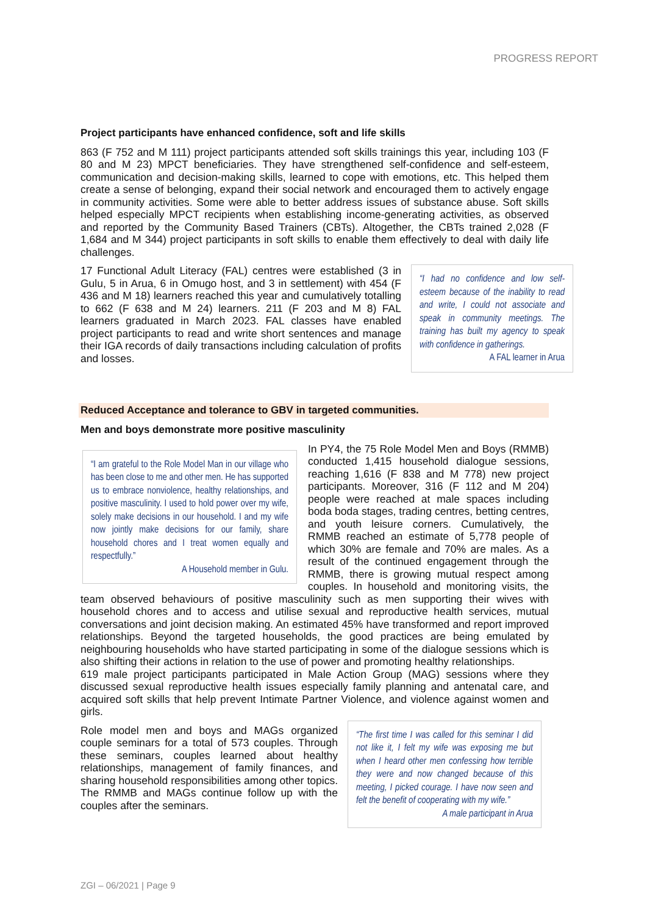PROGRESS REPORT
Project participants have enhanced confidence, soft and life skills
863 (F 752 and M 111) project participants attended soft skills trainings this year, including 103 (F 80 and M 23) MPCT beneficiaries. They have strengthened self-confidence and self-esteem, communication and decision-making skills, learned to cope with emotions, etc. This helped them create a sense of belonging, expand their social network and encouraged them to actively engage in community activities. Some were able to better address issues of substance abuse. Soft skills helped especially MPCT recipients when establishing income-generating activities, as observed and reported by the Community Based Trainers (CBTs). Altogether, the CBTs trained 2,028 (F 1,684 and M 344) project participants in soft skills to enable them effectively to deal with daily life challenges.
“I had no confidence and low self- esteem because of the inability to read and write, I could not associate and speak in community meetings. The training has built my agency to speak with confidence in gatherings.
A FAL learner in Arua
17 Functional Adult Literacy (FAL) centres were established (3 in Gulu, 5 in Arua, 6 in Omugo host, and 3 in settlement) with 454 (F 436 and M 18) learners reached this year and cumulatively totalling to 662 (F 638 and M 24) learners. 211 (F 203 and M 8) FAL learners graduated in March 2023. FAL classes have enabled project participants to read and write short sentences and manage their IGA records of daily transactions including calculation of profits and losses.
Reduced Acceptance and tolerance to GBV in targeted communities.
Men and boys demonstrate more positive masculinity
“I am grateful to the Role Model Man in our village who has been close to me and other men. He has supported us to embrace nonviolence, healthy relationships, and positive masculinity. I used to hold power over my wife, solely make decisions in our household. I and my wife now jointly make decisions for our family, share household chores and I treat women equally and respectfully.”
A Household member in Gulu.
In PY4, the 75 Role Model Men and Boys (RMMB) conducted 1,415 household dialogue sessions, reaching 1,616 (F 838 and M 778) new project participants. Moreover, 316 (F 112 and M 204) people were reached at male spaces including boda boda stages, trading centres, betting centres, and youth leisure corners. Cumulatively, the RMMB reached an estimate of 5,778 people of which 30% are female and 70% are males. As a result of the continued engagement through the RMMB, there is growing mutual respect among couples. In household and monitoring visits, the team observed behaviours of positive masculinity such as men supporting their wives with household chores and to access and utilise sexual and reproductive health services, mutual conversations and joint decision making. An estimated 45% have transformed and report improved relationships. Beyond the targeted households, the good practices are being emulated by neighbouring households who have started participating in some of the dialogue sessions which is also shifting their actions in relation to the use of power and promoting healthy relationships.
619 male project participants participated in Male Action Group (MAG) sessions where they discussed sexual reproductive health issues especially family planning and antenatal care, and acquired soft skills that help prevent Intimate Partner Violence, and violence against women and girls.
“The first time I was called for this seminar I did not like it, I felt my wife was exposing me but when I heard other men confessing how terrible they were and now changed because of this meeting, I picked courage. I have now seen and felt the benefit of cooperating with my wife.”
A male participant in Arua
Role model men and boys and MAGs organized couple seminars for a total of 573 couples. Through these seminars, couples learned about healthy relationships, management of family finances, and sharing household responsibilities among other topics. The RMMB and MAGs continue follow up with the couples after the seminars.
ZGI – 06/2021 | Page 9